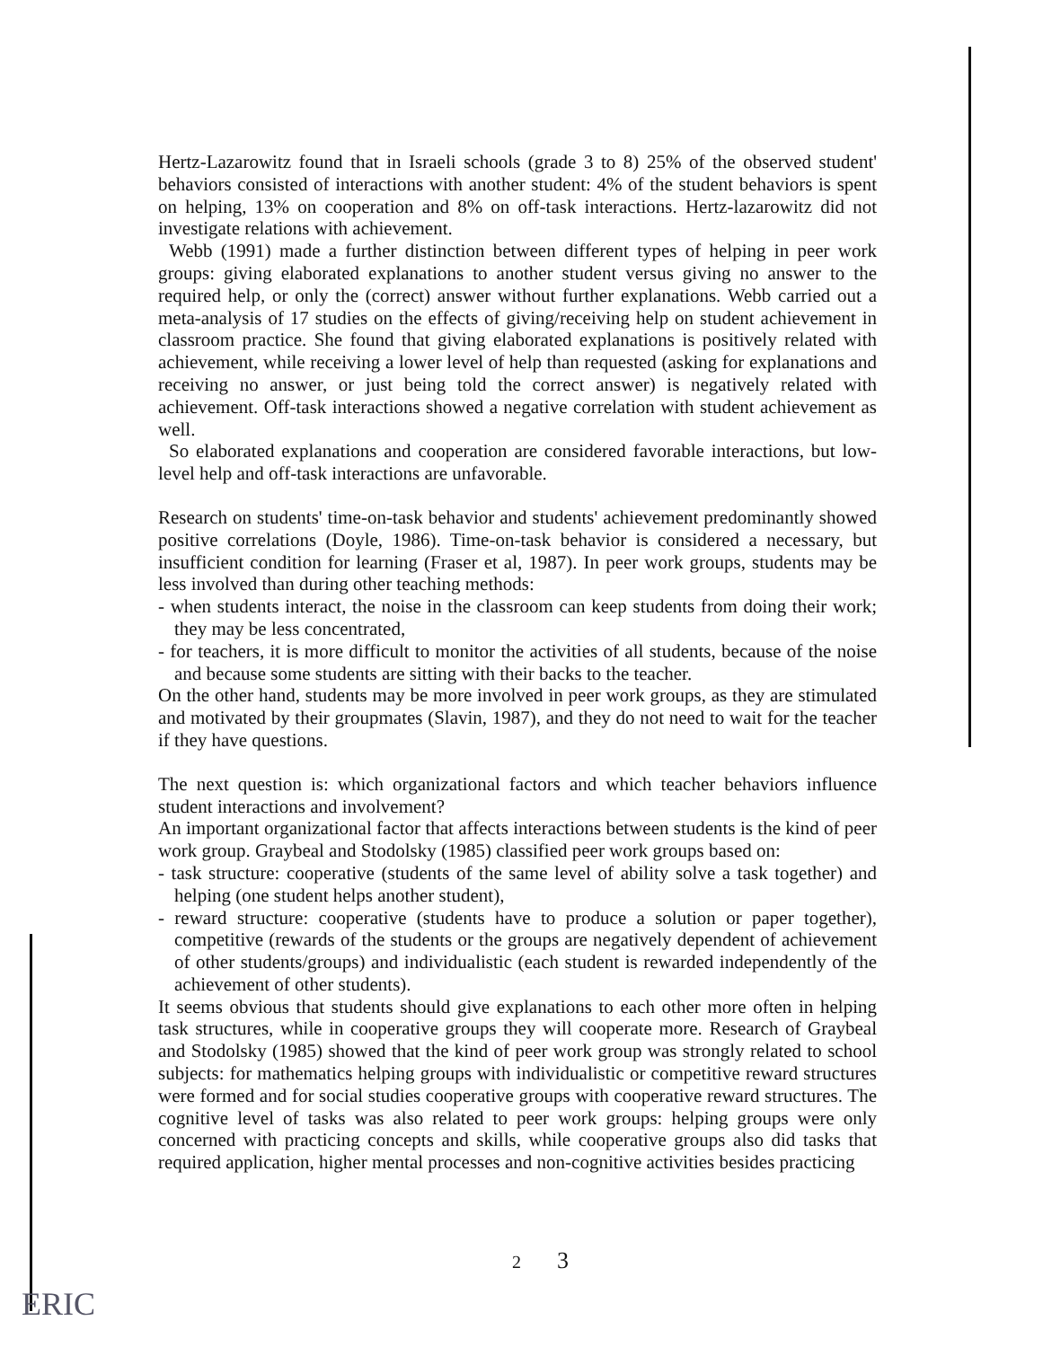Hertz-Lazarowitz found that in Israeli schools (grade 3 to 8) 25% of the observed student' behaviors consisted of interactions with another student: 4% of the student behaviors is spent on helping, 13% on cooperation and 8% on off-task interactions. Hertz-lazarowitz did not investigate relations with achievement.
Webb (1991) made a further distinction between different types of helping in peer work groups: giving elaborated explanations to another student versus giving no answer to the required help, or only the (correct) answer without further explanations. Webb carried out a meta-analysis of 17 studies on the effects of giving/receiving help on student achievement in classroom practice. She found that giving elaborated explanations is positively related with achievement, while receiving a lower level of help than requested (asking for explanations and receiving no answer, or just being told the correct answer) is negatively related with achievement. Off-task interactions showed a negative correlation with student achievement as well.
So elaborated explanations and cooperation are considered favorable interactions, but low-level help and off-task interactions are unfavorable.
Research on students' time-on-task behavior and students' achievement predominantly showed positive correlations (Doyle, 1986). Time-on-task behavior is considered a necessary, but insufficient condition for learning (Fraser et al, 1987). In peer work groups, students may be less involved than during other teaching methods:
- when students interact, the noise in the classroom can keep students from doing their work; they may be less concentrated,
- for teachers, it is more difficult to monitor the activities of all students, because of the noise and because some students are sitting with their backs to the teacher.
On the other hand, students may be more involved in peer work groups, as they are stimulated and motivated by their groupmates (Slavin, 1987), and they do not need to wait for the teacher if they have questions.
The next question is: which organizational factors and which teacher behaviors influence student interactions and involvement?
An important organizational factor that affects interactions between students is the kind of peer work group. Graybeal and Stodolsky (1985) classified peer work groups based on:
- task structure: cooperative (students of the same level of ability solve a task together) and helping (one student helps another student),
- reward structure: cooperative (students have to produce a solution or paper together), competitive (rewards of the students or the groups are negatively dependent of achievement of other students/groups) and individualistic (each student is rewarded independently of the achievement of other students).
It seems obvious that students should give explanations to each other more often in helping task structures, while in cooperative groups they will cooperate more. Research of Graybeal and Stodolsky (1985) showed that the kind of peer work group was strongly related to school subjects: for mathematics helping groups with individualistic or competitive reward structures were formed and for social studies cooperative groups with cooperative reward structures. The cognitive level of tasks was also related to peer work groups: helping groups were only concerned with practicing concepts and skills, while cooperative groups also did tasks that required application, higher mental processes and non-cognitive activities besides practicing
2 3
ERIC